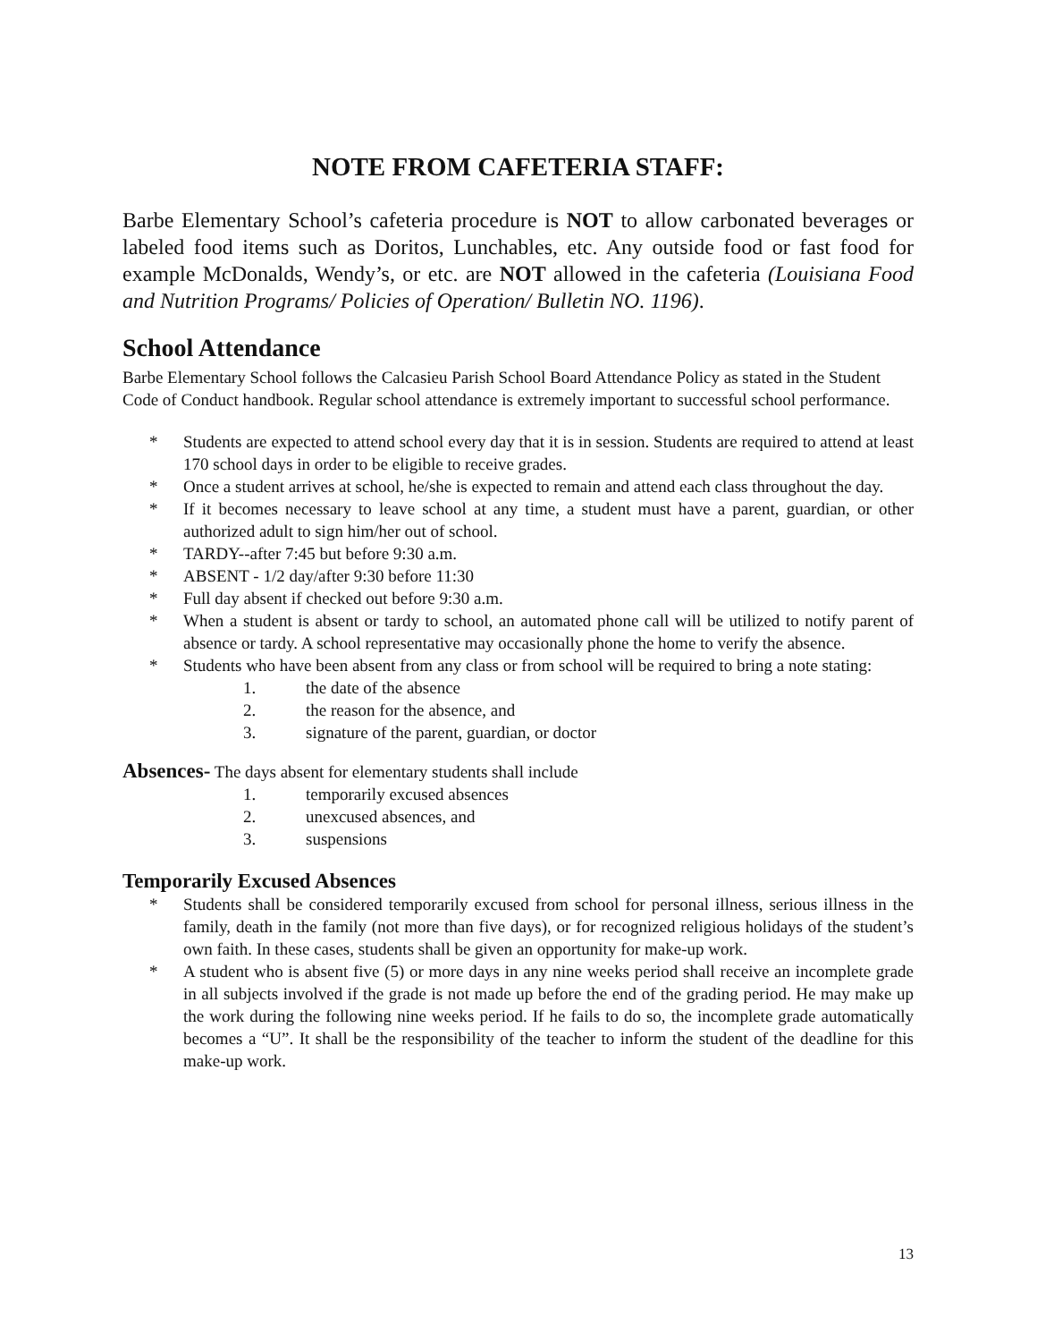NOTE FROM CAFETERIA STAFF:
Barbe Elementary School’s cafeteria procedure is NOT to allow carbonated beverages or labeled food items such as Doritos, Lunchables, etc. Any outside food or fast food for example McDonalds, Wendy’s, or etc. are NOT allowed in the cafeteria (Louisiana Food and Nutrition Programs/ Policies of Operation/ Bulletin NO. 1196).
School Attendance
Barbe Elementary School follows the Calcasieu Parish School Board Attendance Policy as stated in the Student Code of Conduct handbook. Regular school attendance is extremely important to successful school performance.
* Students are expected to attend school every day that it is in session. Students are required to attend at least 170 school days in order to be eligible to receive grades.
* Once a student arrives at school, he/she is expected to remain and attend each class throughout the day.
* If it becomes necessary to leave school at any time, a student must have a parent, guardian, or other authorized adult to sign him/her out of school.
* TARDY--after 7:45 but before 9:30 a.m.
* ABSENT - 1/2 day/after 9:30 before 11:30
* Full day absent if checked out before 9:30 a.m.
* When a student is absent or tardy to school, an automated phone call will be utilized to notify parent of absence or tardy. A school representative may occasionally phone the home to verify the absence.
* Students who have been absent from any class or from school will be required to bring a note stating:
1. the date of the absence
2. the reason for the absence, and
3. signature of the parent, guardian, or doctor
Absences- The days absent for elementary students shall include
1. temporarily excused absences
2. unexcused absences, and
3. suspensions
Temporarily Excused Absences
* Students shall be considered temporarily excused from school for personal illness, serious illness in the family, death in the family (not more than five days), or for recognized religious holidays of the student’s own faith. In these cases, students shall be given an opportunity for make-up work.
* A student who is absent five (5) or more days in any nine weeks period shall receive an incomplete grade in all subjects involved if the grade is not made up before the end of the grading period. He may make up the work during the following nine weeks period. If he fails to do so, the incomplete grade automatically becomes a “U”. It shall be the responsibility of the teacher to inform the student of the deadline for this make-up work.
13